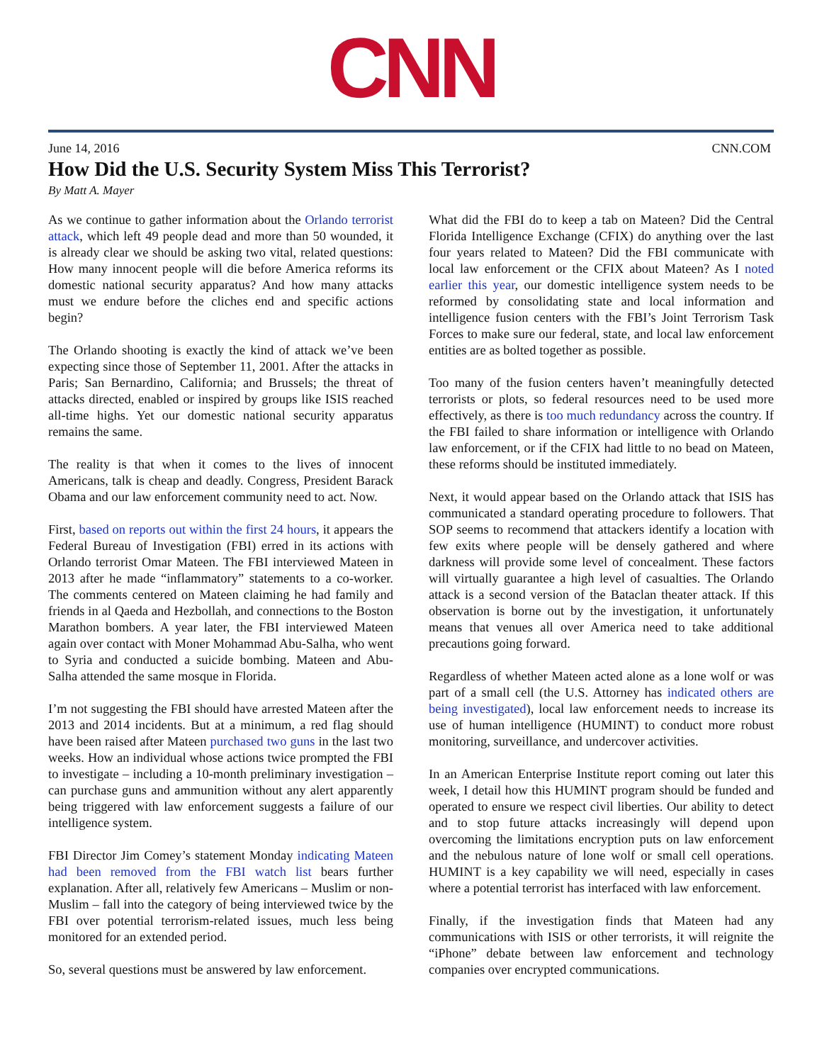CNN
June 14, 2016 CNN.COM
How Did the U.S. Security System Miss This Terrorist?
By Matt A. Mayer
As we continue to gather information about the Orlando terrorist attack, which left 49 people dead and more than 50 wounded, it is already clear we should be asking two vital, related questions: How many innocent people will die before America reforms its domestic national security apparatus? And how many attacks must we endure before the cliches end and specific actions begin?
The Orlando shooting is exactly the kind of attack we’ve been expecting since those of September 11, 2001. After the attacks in Paris; San Bernardino, California; and Brussels; the threat of attacks directed, enabled or inspired by groups like ISIS reached all-time highs. Yet our domestic national security apparatus remains the same.
The reality is that when it comes to the lives of innocent Americans, talk is cheap and deadly. Congress, President Barack Obama and our law enforcement community need to act. Now.
First, based on reports out within the first 24 hours, it appears the Federal Bureau of Investigation (FBI) erred in its actions with Orlando terrorist Omar Mateen. The FBI interviewed Mateen in 2013 after he made “inflammatory” statements to a co-worker. The comments centered on Mateen claiming he had family and friends in al Qaeda and Hezbollah, and connections to the Boston Marathon bombers. A year later, the FBI interviewed Mateen again over contact with Moner Mohammad Abu-Salha, who went to Syria and conducted a suicide bombing. Mateen and Abu-Salha attended the same mosque in Florida.
I’m not suggesting the FBI should have arrested Mateen after the 2013 and 2014 incidents. But at a minimum, a red flag should have been raised after Mateen purchased two guns in the last two weeks. How an individual whose actions twice prompted the FBI to investigate – including a 10-month preliminary investigation – can purchase guns and ammunition without any alert apparently being triggered with law enforcement suggests a failure of our intelligence system.
FBI Director Jim Comey’s statement Monday indicating Mateen had been removed from the FBI watch list bears further explanation. After all, relatively few Americans – Muslim or non-Muslim – fall into the category of being interviewed twice by the FBI over potential terrorism-related issues, much less being monitored for an extended period.
So, several questions must be answered by law enforcement.
What did the FBI do to keep a tab on Mateen? Did the Central Florida Intelligence Exchange (CFIX) do anything over the last four years related to Mateen? Did the FBI communicate with local law enforcement or the CFIX about Mateen? As I noted earlier this year, our domestic intelligence system needs to be reformed by consolidating state and local information and intelligence fusion centers with the FBI’s Joint Terrorism Task Forces to make sure our federal, state, and local law enforcement entities are as bolted together as possible.
Too many of the fusion centers haven’t meaningfully detected terrorists or plots, so federal resources need to be used more effectively, as there is too much redundancy across the country. If the FBI failed to share information or intelligence with Orlando law enforcement, or if the CFIX had little to no bead on Mateen, these reforms should be instituted immediately.
Next, it would appear based on the Orlando attack that ISIS has communicated a standard operating procedure to followers. That SOP seems to recommend that attackers identify a location with few exits where people will be densely gathered and where darkness will provide some level of concealment. These factors will virtually guarantee a high level of casualties. The Orlando attack is a second version of the Bataclan theater attack. If this observation is borne out by the investigation, it unfortunately means that venues all over America need to take additional precautions going forward.
Regardless of whether Mateen acted alone as a lone wolf or was part of a small cell (the U.S. Attorney has indicated others are being investigated), local law enforcement needs to increase its use of human intelligence (HUMINT) to conduct more robust monitoring, surveillance, and undercover activities.
In an American Enterprise Institute report coming out later this week, I detail how this HUMINT program should be funded and operated to ensure we respect civil liberties. Our ability to detect and to stop future attacks increasingly will depend upon overcoming the limitations encryption puts on law enforcement and the nebulous nature of lone wolf or small cell operations. HUMINT is a key capability we will need, especially in cases where a potential terrorist has interfaced with law enforcement.
Finally, if the investigation finds that Mateen had any communications with ISIS or other terrorists, it will reignite the “iPhone” debate between law enforcement and technology companies over encrypted communications.